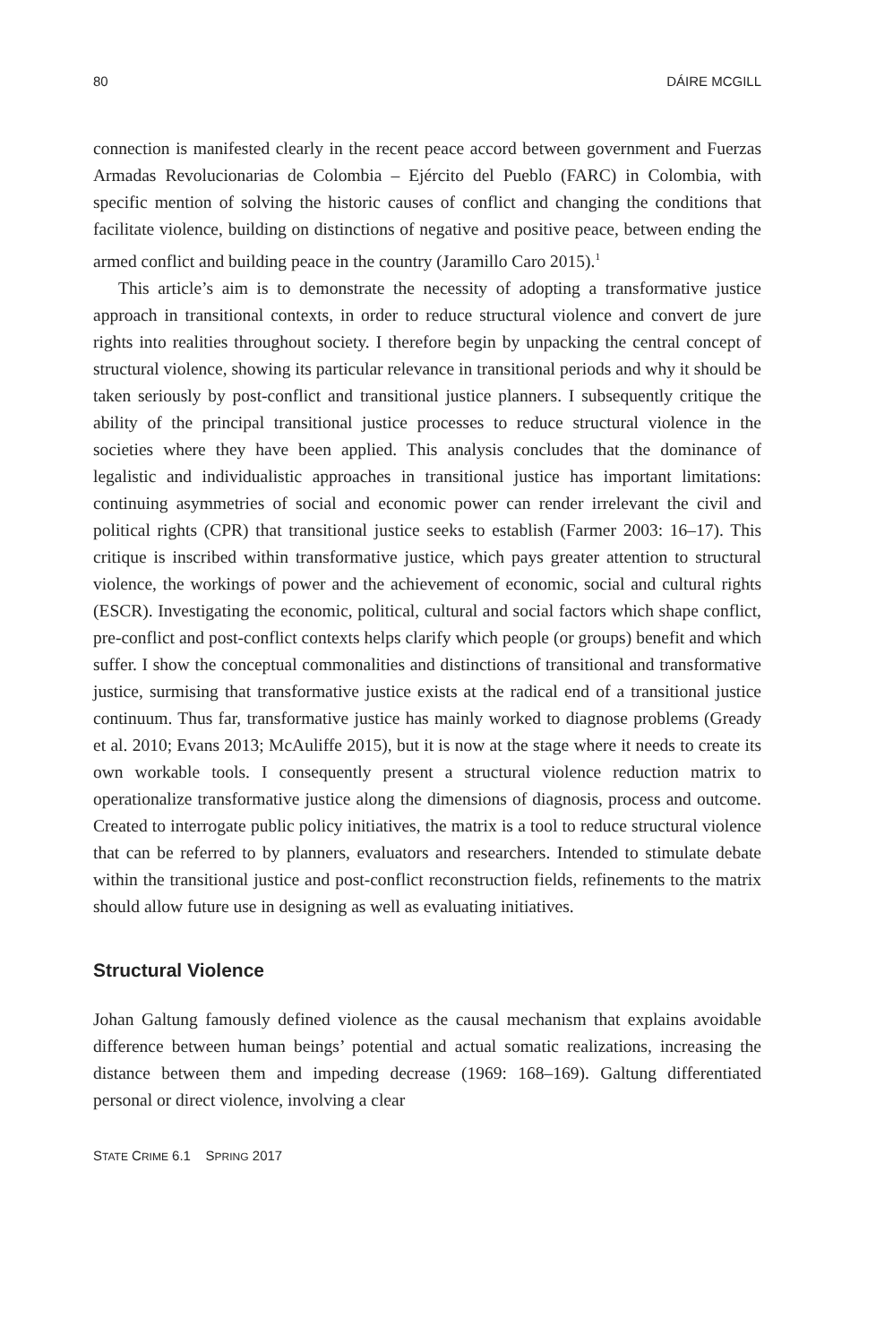80 DÁIRE MCGILL
connection is manifested clearly in the recent peace accord between government and Fuerzas Armadas Revolucionarias de Colombia – Ejército del Pueblo (FARC) in Colombia, with specific mention of solving the historic causes of conflict and changing the conditions that facilitate violence, building on distinctions of negative and positive peace, between ending the armed conflict and building peace in the country (Jaramillo Caro 2015).<sup>1</sup>
This article’s aim is to demonstrate the necessity of adopting a transformative justice approach in transitional contexts, in order to reduce structural violence and convert de jure rights into realities throughout society. I therefore begin by unpacking the central concept of structural violence, showing its particular relevance in transitional periods and why it should be taken seriously by post-conflict and transitional justice planners. I subsequently critique the ability of the principal transitional justice processes to reduce structural violence in the societies where they have been applied. This analysis concludes that the dominance of legalistic and individualistic approaches in transitional justice has important limitations: continuing asymmetries of social and economic power can render irrelevant the civil and political rights (CPR) that transitional justice seeks to establish (Farmer 2003: 16–17). This critique is inscribed within transformative justice, which pays greater attention to structural violence, the workings of power and the achievement of economic, social and cultural rights (ESCR). Investigating the economic, political, cultural and social factors which shape conflict, pre-conflict and post-conflict contexts helps clarify which people (or groups) benefit and which suffer. I show the conceptual commonalities and distinctions of transitional and transformative justice, surmising that transformative justice exists at the radical end of a transitional justice continuum. Thus far, transformative justice has mainly worked to diagnose problems (Gready et al. 2010; Evans 2013; McAuliffe 2015), but it is now at the stage where it needs to create its own workable tools. I consequently present a structural violence reduction matrix to operationalize transformative justice along the dimensions of diagnosis, process and outcome. Created to interrogate public policy initiatives, the matrix is a tool to reduce structural violence that can be referred to by planners, evaluators and researchers. Intended to stimulate debate within the transitional justice and post-conflict reconstruction fields, refinements to the matrix should allow future use in designing as well as evaluating initiatives.
Structural Violence
Johan Galtung famously defined violence as the causal mechanism that explains avoidable difference between human beings’ potential and actual somatic realizations, increasing the distance between them and impeding decrease (1969: 168–169). Galtung differentiated personal or direct violence, involving a clear
STATE CRIME 6.1 SPRING 2017